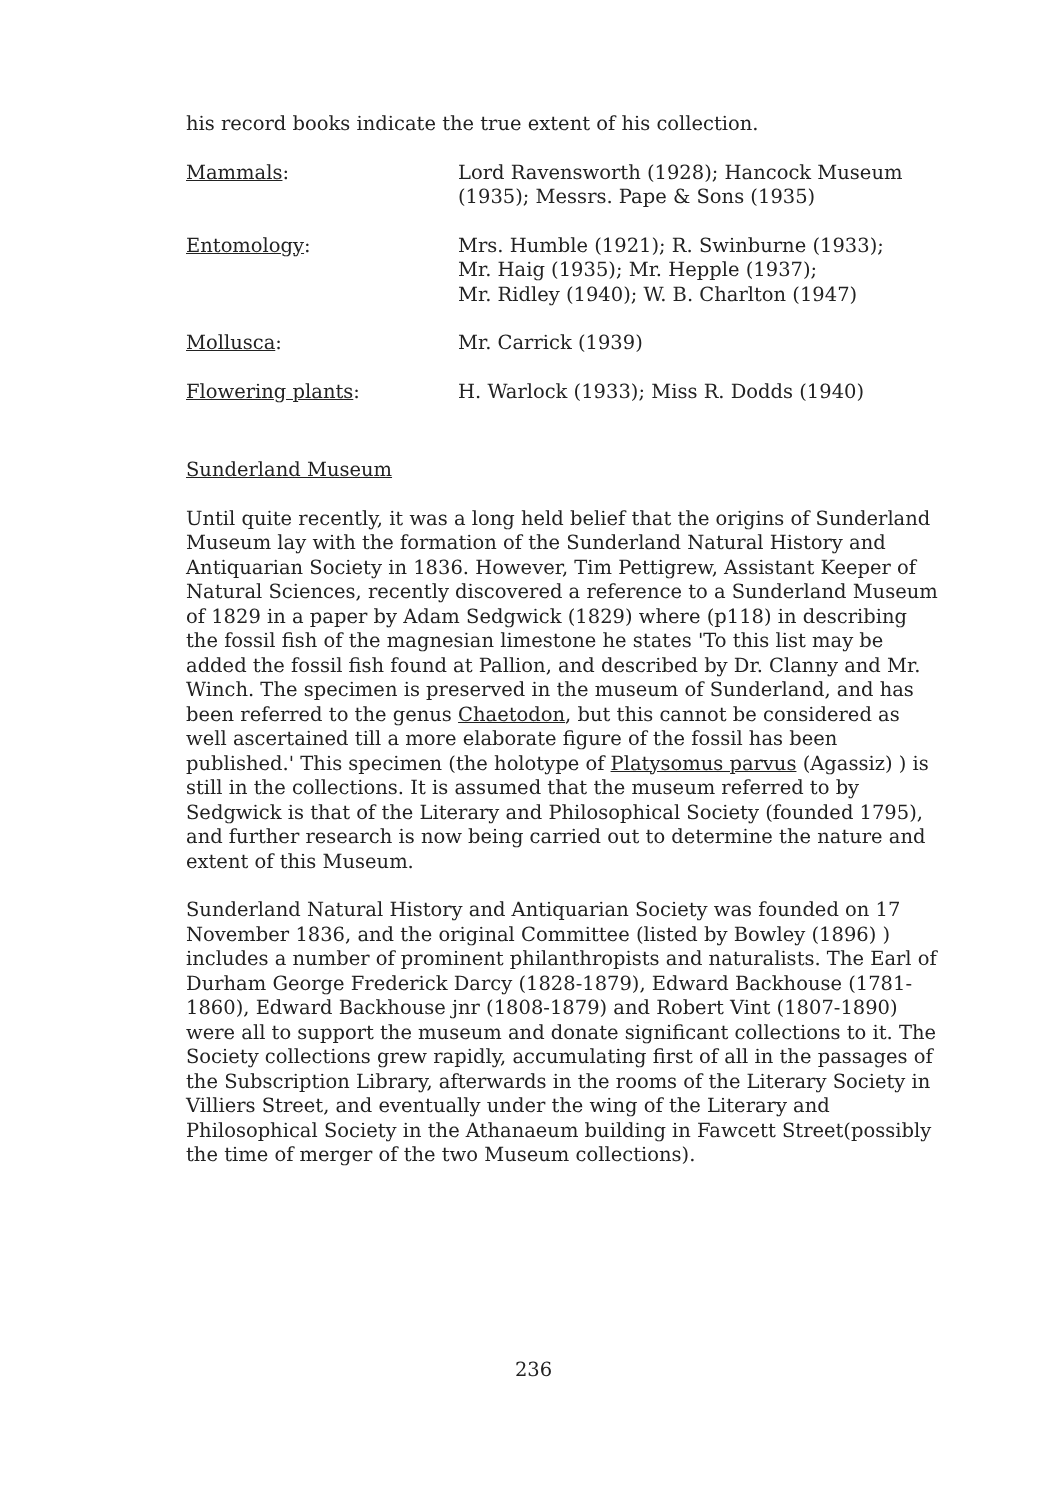his record books indicate the true extent of his collection.
| Mammals : | Lord Ravensworth (1928); Hancock Museum (1935); Messrs. Pape & Sons (1935) |
| Entomology : | Mrs. Humble (1921); R. Swinburne (1933); Mr. Haig (1935); Mr. Hepple (1937); Mr. Ridley (1940); W. B. Charlton (1947) |
| Mollusca : | Mr. Carrick (1939) |
| Flowering plants : | H. Warlock (1933); Miss R. Dodds (1940) |
Sunderland Museum
Until quite recently, it was a long held belief that the origins of Sunderland Museum lay with the formation of the Sunderland Natural History and Antiquarian Society in 1836. However, Tim Pettigrew, Assistant Keeper of Natural Sciences, recently discovered a reference to a Sunderland Museum of 1829 in a paper by Adam Sedgwick (1829) where (p118) in describing the fossil fish of the magnesian limestone he states 'To this list may be added the fossil fish found at Pallion, and described by Dr. Clanny and Mr. Winch. The specimen is preserved in the museum of Sunderland, and has been referred to the genus Chaetodon, but this cannot be considered as well ascertained till a more elaborate figure of the fossil has been published.' This specimen (the holotype of Platysomus parvus (Agassiz) ) is still in the collections. It is assumed that the museum referred to by Sedgwick is that of the Literary and Philosophical Society (founded 1795), and further research is now being carried out to determine the nature and extent of this Museum.
Sunderland Natural History and Antiquarian Society was founded on 17 November 1836, and the original Committee (listed by Bowley (1896) ) includes a number of prominent philanthropists and naturalists. The Earl of Durham George Frederick Darcy (1828-1879), Edward Backhouse (1781-1860), Edward Backhouse jnr (1808-1879) and Robert Vint (1807-1890) were all to support the museum and donate significant collections to it. The Society collections grew rapidly, accumulating first of all in the passages of the Subscription Library, afterwards in the rooms of the Literary Society in Villiers Street, and eventually under the wing of the Literary and Philosophical Society in the Athanaeum building in Fawcett Street(possibly the time of merger of the two Museum collections).
236